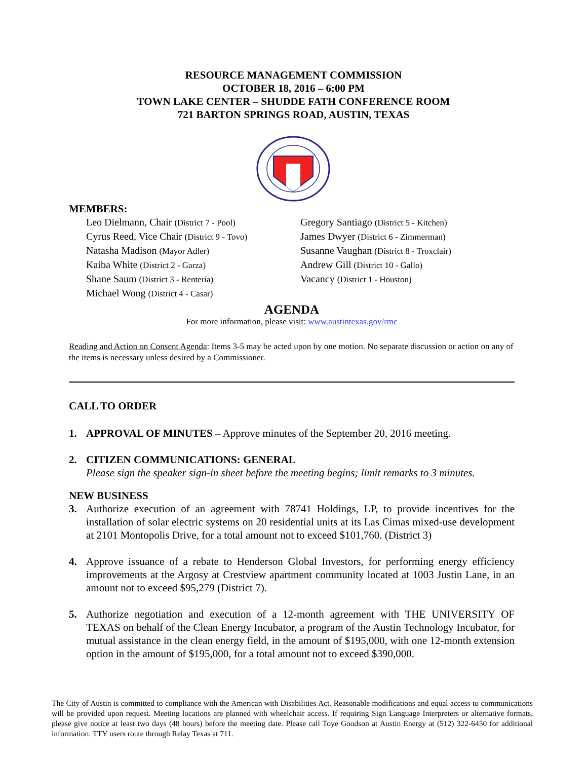RESOURCE MANAGEMENT COMMISSION
OCTOBER 18, 2016 – 6:00 PM
TOWN LAKE CENTER – SHUDDE FATH CONFERENCE ROOM
721 BARTON SPRINGS ROAD, AUSTIN, TEXAS
MEMBERS:
Leo Dielmann, Chair (District 7 - Pool)
Cyrus Reed, Vice Chair (District 9 - Tovo)
Natasha Madison (Mayor Adler)
Kaiba White (District 2 - Garza)
Shane Saum (District 3 - Renteria)
Michael Wong (District 4 - Casar)
Gregory Santiago (District 5 - Kitchen)
James Dwyer (District 6 - Zimmerman)
Susanne Vaughan (District 8 - Troxclair)
Andrew Gill (District 10 - Gallo)
Vacancy (District 1 - Houston)
AGENDA
For more information, please visit: www.austintexas.gov/rmc
Reading and Action on Consent Agenda: Items 3-5 may be acted upon by one motion. No separate discussion or action on any of the items is necessary unless desired by a Commissioner.
CALL TO ORDER
1. APPROVAL OF MINUTES – Approve minutes of the September 20, 2016 meeting.
2. CITIZEN COMMUNICATIONS: GENERAL
Please sign the speaker sign-in sheet before the meeting begins; limit remarks to 3 minutes.
NEW BUSINESS
3. Authorize execution of an agreement with 78741 Holdings, LP, to provide incentives for the installation of solar electric systems on 20 residential units at its Las Cimas mixed-use development at 2101 Montopolis Drive, for a total amount not to exceed $101,760. (District 3)
4. Approve issuance of a rebate to Henderson Global Investors, for performing energy efficiency improvements at the Argosy at Crestview apartment community located at 1003 Justin Lane, in an amount not to exceed $95,279 (District 7).
5. Authorize negotiation and execution of a 12-month agreement with THE UNIVERSITY OF TEXAS on behalf of the Clean Energy Incubator, a program of the Austin Technology Incubator, for mutual assistance in the clean energy field, in the amount of $195,000, with one 12-month extension option in the amount of $195,000, for a total amount not to exceed $390,000.
The City of Austin is committed to compliance with the American with Disabilities Act. Reasonable modifications and equal access to communications will be provided upon request. Meeting locations are planned with wheelchair access. If requiring Sign Language Interpreters or alternative formats, please give notice at least two days (48 hours) before the meeting date. Please call Toye Goodson at Austin Energy at (512) 322-6450 for additional information. TTY users route through Relay Texas at 711.